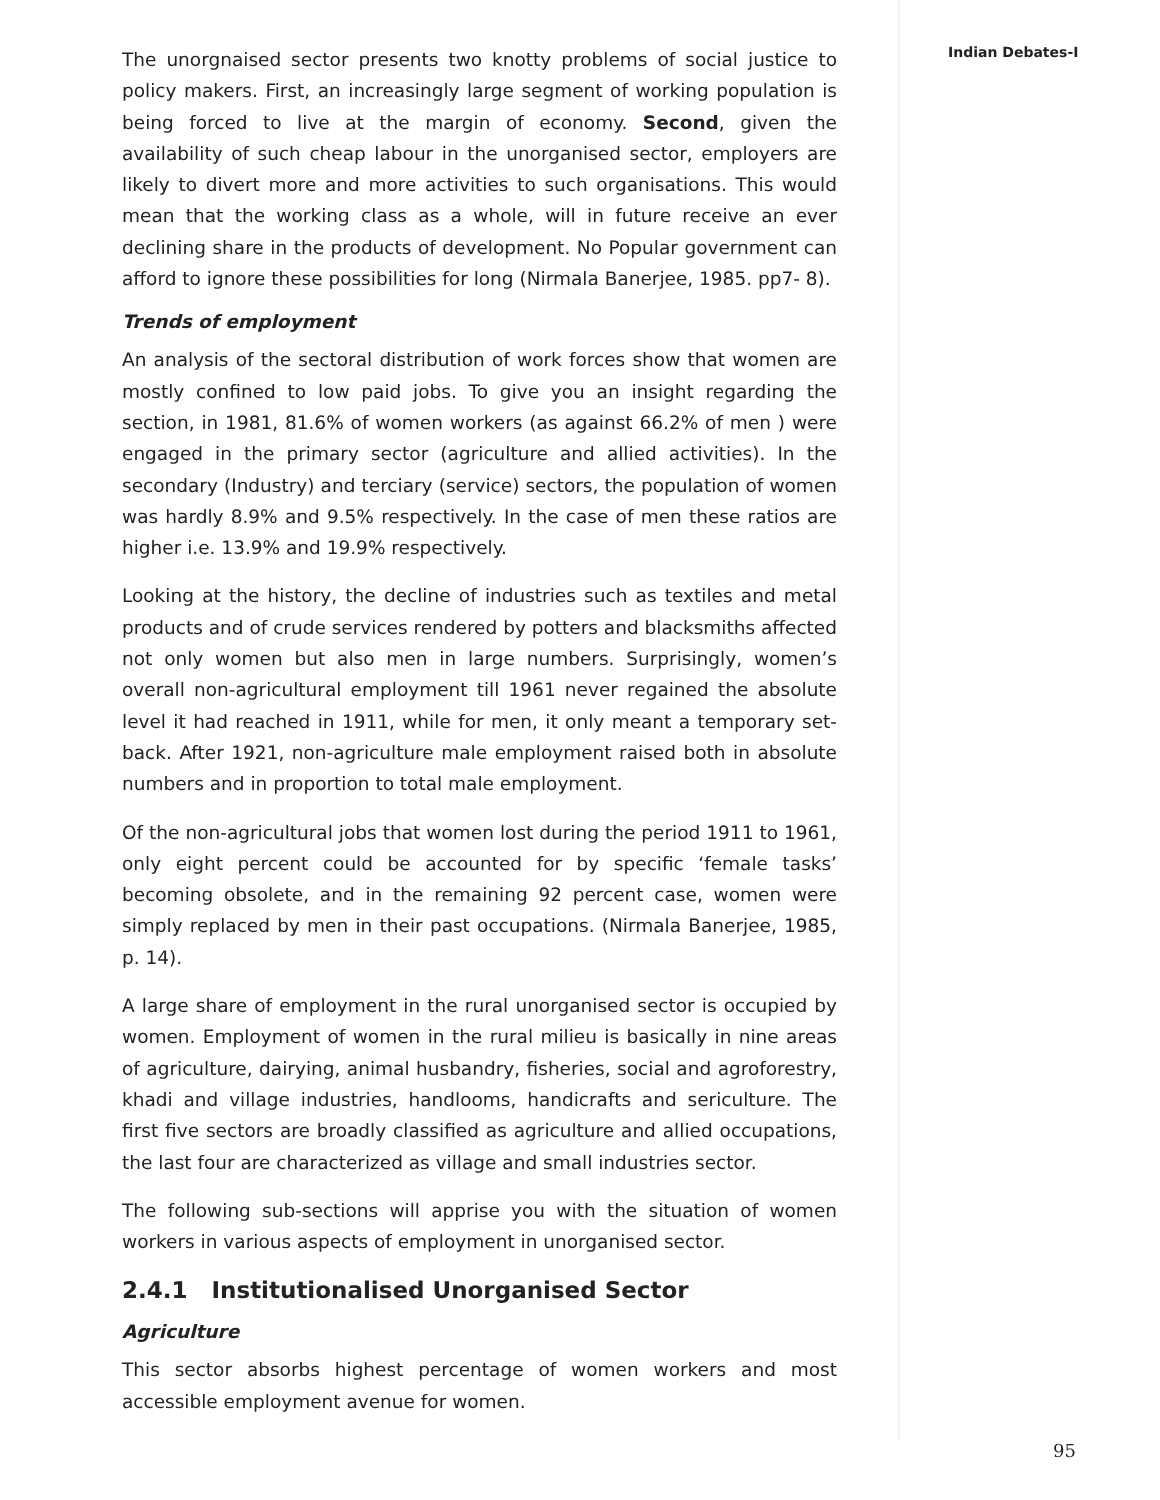Indian Debates-I
The unorgnaised sector presents two knotty problems of social justice to policy makers. First, an increasingly large segment of working population is being forced to live at the margin of economy. Second, given the availability of such cheap labour in the unorganised sector, employers are likely to divert more and more activities to such organisations. This would mean that the working class as a whole, will in future receive an ever declining share in the products of development. No Popular government can afford to ignore these possibilities for long (Nirmala Banerjee, 1985. pp7- 8).
Trends of employment
An analysis of the sectoral distribution of work forces show that women are mostly confined to low paid jobs. To give you an insight regarding the section, in 1981, 81.6% of women workers (as against 66.2% of men ) were engaged in the primary sector (agriculture and allied activities). In the secondary (Industry) and terciary (service) sectors, the population of women was hardly 8.9% and 9.5% respectively. In the case of men these ratios are higher i.e. 13.9% and 19.9% respectively.
Looking at the history, the decline of industries such as textiles and metal products and of crude services rendered by potters and blacksmiths affected not only women but also men in large numbers. Surprisingly, women’s overall non-agricultural employment till 1961 never regained the absolute level it had reached in 1911, while for men, it only meant a temporary set-back. After 1921, non-agriculture male employment raised both in absolute numbers and in proportion to total male employment.
Of the non-agricultural jobs that women lost during the period 1911 to 1961, only eight percent could be accounted for by specific ‘female tasks’ becoming obsolete, and in the remaining 92 percent case, women were simply replaced by men in their past occupations. (Nirmala Banerjee, 1985, p. 14).
A large share of employment in the rural unorganised sector is occupied by women. Employment of women in the rural milieu is basically in nine areas of agriculture, dairying, animal husbandry, fisheries, social and agroforestry, khadi and village industries, handlooms, handicrafts and sericulture. The first five sectors are broadly classified as agriculture and allied occupations, the last four are characterized as village and small industries sector.
The following sub-sections will apprise you with the situation of women workers in various aspects of employment in unorganised sector.
2.4.1 Institutionalised Unorganised Sector
Agriculture
This sector absorbs highest percentage of women workers and most accessible employment avenue for women.
95